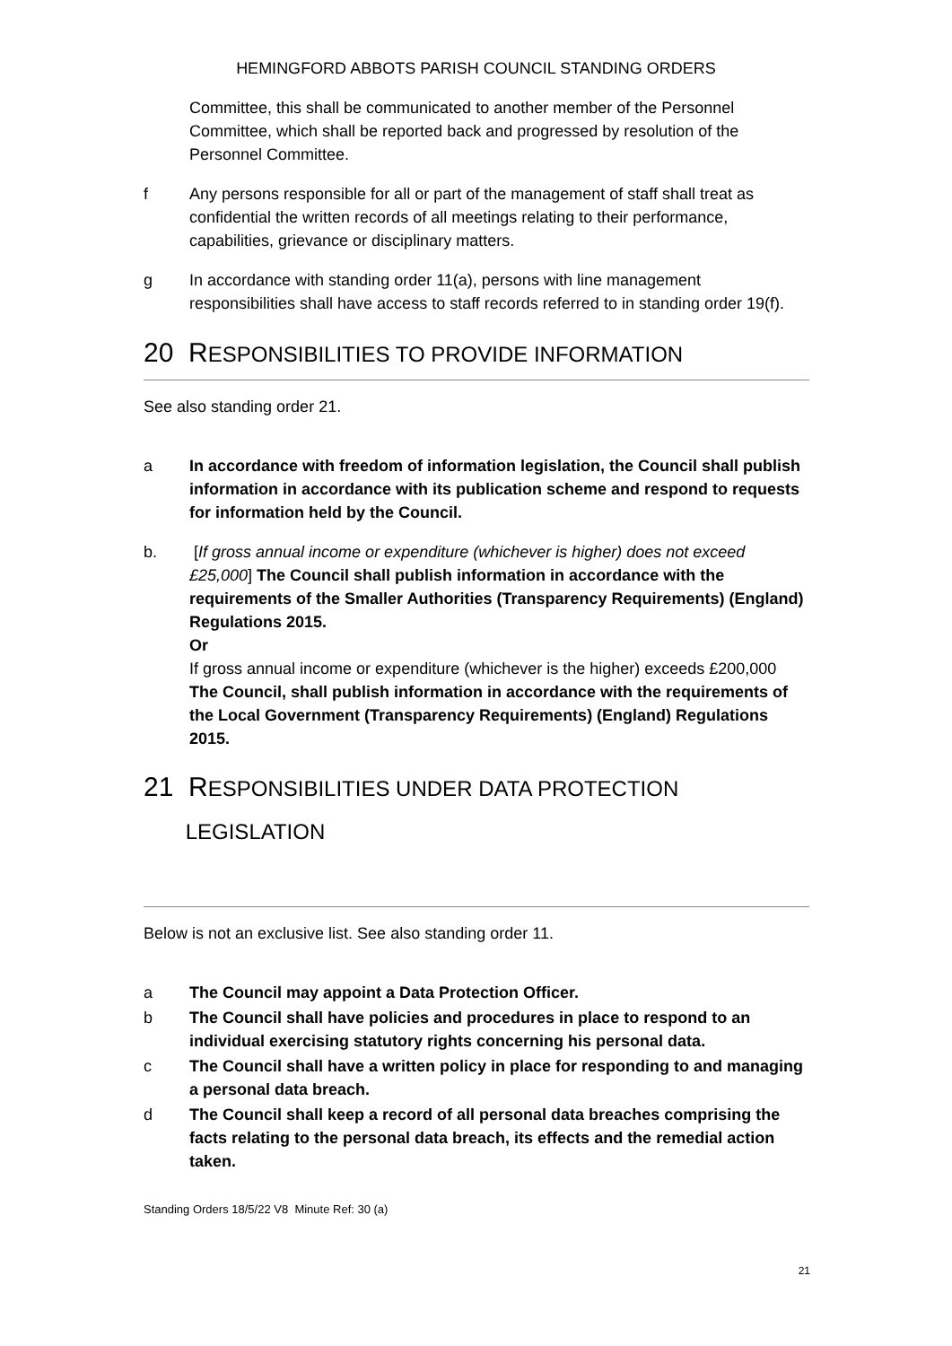HEMINGFORD ABBOTS PARISH COUNCIL STANDING ORDERS
Committee, this shall be communicated to another member of the Personnel Committee, which shall be reported back and progressed by resolution of the Personnel Committee.
f Any persons responsible for all or part of the management of staff shall treat as confidential the written records of all meetings relating to their performance, capabilities, grievance or disciplinary matters.
g In accordance with standing order 11(a), persons with line management responsibilities shall have access to staff records referred to in standing order 19(f).
20 RESPONSIBILITIES TO PROVIDE INFORMATION
See also standing order 21.
a In accordance with freedom of information legislation, the Council shall publish information in accordance with its publication scheme and respond to requests for information held by the Council.
b. [If gross annual income or expenditure (whichever is higher) does not exceed £25,000] The Council shall publish information in accordance with the requirements of the Smaller Authorities (Transparency Requirements) (England) Regulations 2015.
Or
If gross annual income or expenditure (whichever is the higher) exceeds £200,000 The Council, shall publish information in accordance with the requirements of the Local Government (Transparency Requirements) (England) Regulations 2015.
21 RESPONSIBILITIES UNDER DATA PROTECTION
LEGISLATION
Below is not an exclusive list. See also standing order 11.
a The Council may appoint a Data Protection Officer.
b The Council shall have policies and procedures in place to respond to an individual exercising statutory rights concerning his personal data.
c The Council shall have a written policy in place for responding to and managing a personal data breach.
d The Council shall keep a record of all personal data breaches comprising the facts relating to the personal data breach, its effects and the remedial action taken.
Standing Orders 18/5/22 V8 Minute Ref: 30 (a)
21